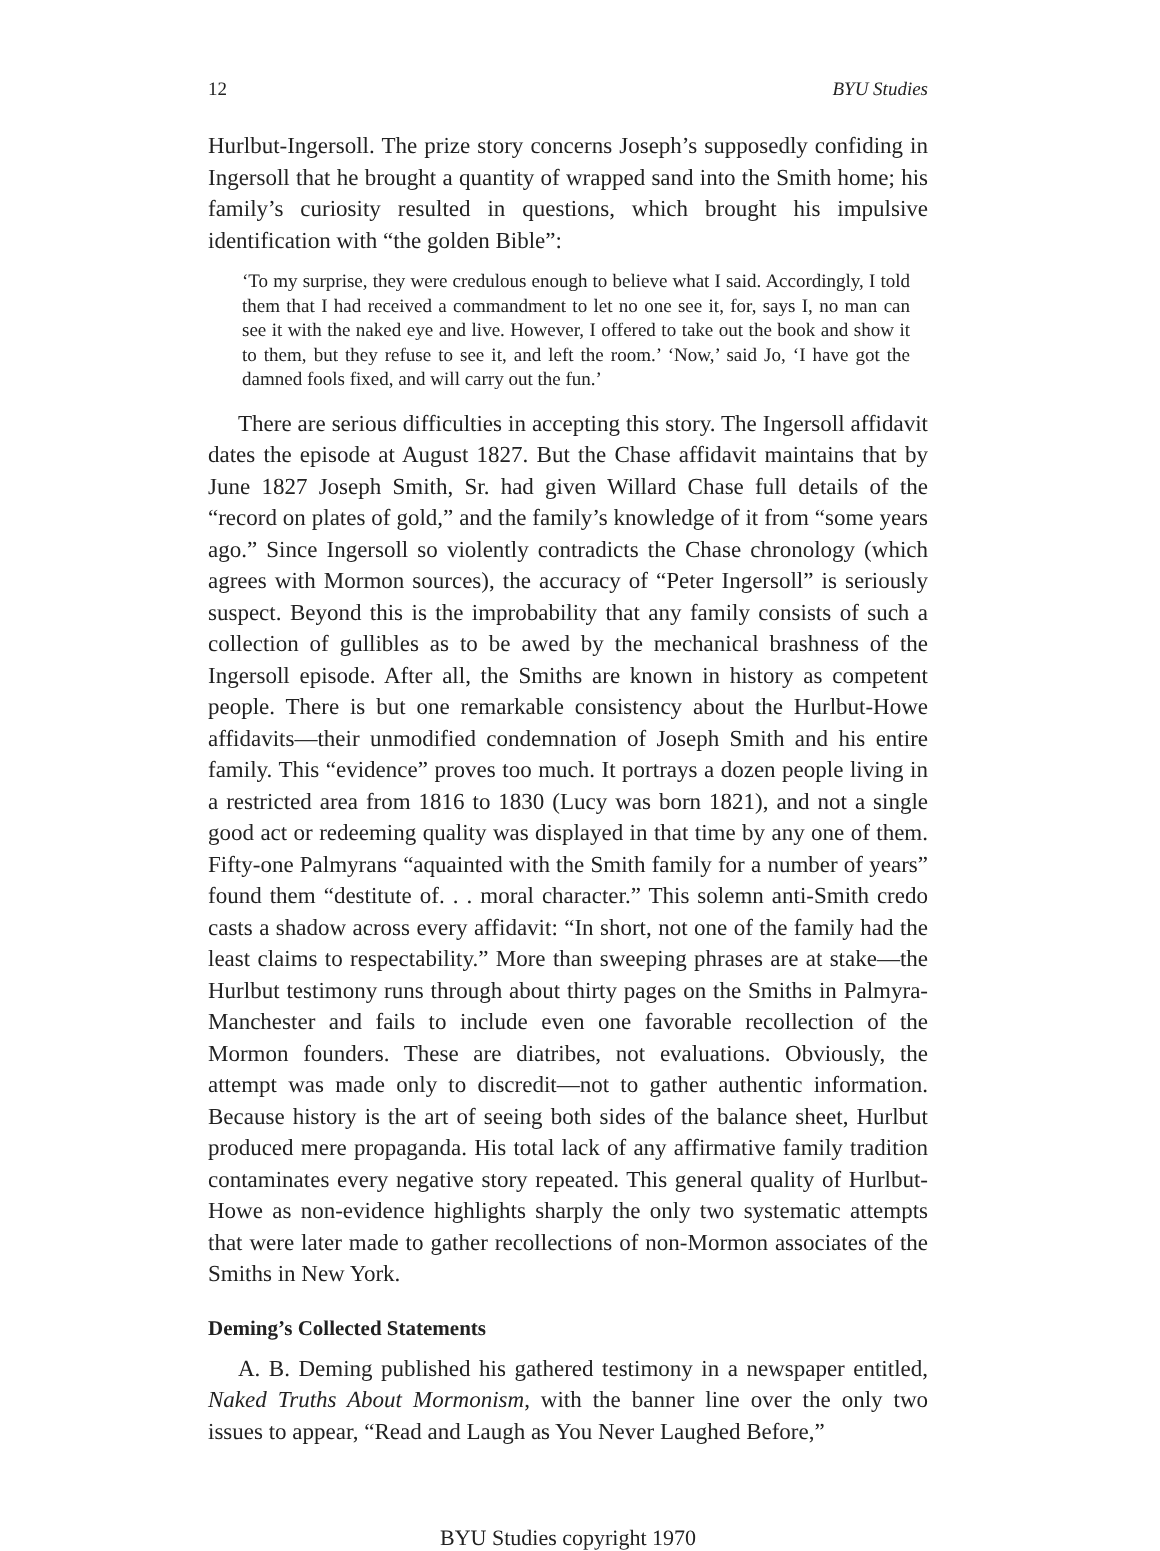12 BYU Studies
Hurlbut-Ingersoll. The prize story concerns Joseph’s supposedly confiding in Ingersoll that he brought a quantity of wrapped sand into the Smith home; his family’s curiosity resulted in questions, which brought his impulsive identification with “the golden Bible”:
‘To my surprise, they were credulous enough to believe what I said. Accordingly, I told them that I had received a commandment to let no one see it, for, says I, no man can see it with the naked eye and live. However, I offered to take out the book and show it to them, but they refuse to see it, and left the room.’ ‘Now,’ said Jo, ‘I have got the damned fools fixed, and will carry out the fun.’
There are serious difficulties in accepting this story. The Ingersoll affidavit dates the episode at August 1827. But the Chase affidavit maintains that by June 1827 Joseph Smith, Sr. had given Willard Chase full details of the “record on plates of gold,” and the family’s knowledge of it from “some years ago.” Since Ingersoll so violently contradicts the Chase chronology (which agrees with Mormon sources), the accuracy of “Peter Ingersoll” is seriously suspect. Beyond this is the improbability that any family consists of such a collection of gullibles as to be awed by the mechanical brashness of the Ingersoll episode. After all, the Smiths are known in history as competent people. There is but one remarkable consistency about the Hurlbut-Howe affidavits—their unmodified condemnation of Joseph Smith and his entire family. This “evidence” proves too much. It portrays a dozen people living in a restricted area from 1816 to 1830 (Lucy was born 1821), and not a single good act or redeeming quality was displayed in that time by any one of them. Fifty-one Palmyrans “aquainted with the Smith family for a number of years” found them “destitute of. . . moral character.” This solemn anti-Smith credo casts a shadow across every affidavit: “In short, not one of the family had the least claims to respectability.” More than sweeping phrases are at stake—the Hurlbut testimony runs through about thirty pages on the Smiths in Palmyra-Manchester and fails to include even one favorable recollection of the Mormon founders. These are diatribes, not evaluations. Obviously, the attempt was made only to discredit—not to gather authentic information. Because history is the art of seeing both sides of the balance sheet, Hurlbut produced mere propaganda. His total lack of any affirmative family tradition contaminates every negative story repeated. This general quality of Hurlbut-Howe as non-evidence highlights sharply the only two systematic attempts that were later made to gather recollections of non-Mormon associates of the Smiths in New York.
Deming’s Collected Statements
A. B. Deming published his gathered testimony in a newspaper entitled, Naked Truths About Mormonism, with the banner line over the only two issues to appear, “Read and Laugh as You Never Laughed Before,”
BYU Studies copyright 1970